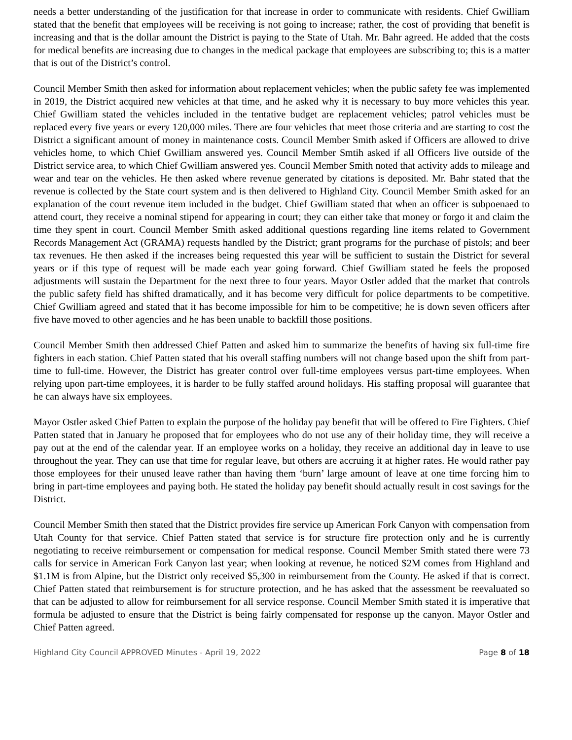needs a better understanding of the justification for that increase in order to communicate with residents. Chief Gwilliam stated that the benefit that employees will be receiving is not going to increase; rather, the cost of providing that benefit is increasing and that is the dollar amount the District is paying to the State of Utah. Mr. Bahr agreed. He added that the costs for medical benefits are increasing due to changes in the medical package that employees are subscribing to; this is a matter that is out of the District’s control.
Council Member Smith then asked for information about replacement vehicles; when the public safety fee was implemented in 2019, the District acquired new vehicles at that time, and he asked why it is necessary to buy more vehicles this year. Chief Gwilliam stated the vehicles included in the tentative budget are replacement vehicles; patrol vehicles must be replaced every five years or every 120,000 miles. There are four vehicles that meet those criteria and are starting to cost the District a significant amount of money in maintenance costs. Council Member Smith asked if Officers are allowed to drive vehicles home, to which Chief Gwilliam answered yes. Council Member Smtih asked if all Officers live outside of the District service area, to which Chief Gwilliam answered yes. Council Member Smith noted that activity adds to mileage and wear and tear on the vehicles. He then asked where revenue generated by citations is deposited. Mr. Bahr stated that the revenue is collected by the State court system and is then delivered to Highland City. Council Member Smith asked for an explanation of the court revenue item included in the budget. Chief Gwilliam stated that when an officer is subpoenaed to attend court, they receive a nominal stipend for appearing in court; they can either take that money or forgo it and claim the time they spent in court. Council Member Smith asked additional questions regarding line items related to Government Records Management Act (GRAMA) requests handled by the District; grant programs for the purchase of pistols; and beer tax revenues. He then asked if the increases being requested this year will be sufficient to sustain the District for several years or if this type of request will be made each year going forward. Chief Gwilliam stated he feels the proposed adjustments will sustain the Department for the next three to four years. Mayor Ostler added that the market that controls the public safety field has shifted dramatically, and it has become very difficult for police departments to be competitive. Chief Gwilliam agreed and stated that it has become impossible for him to be competitive; he is down seven officers after five have moved to other agencies and he has been unable to backfill those positions.
Council Member Smith then addressed Chief Patten and asked him to summarize the benefits of having six full-time fire fighters in each station. Chief Patten stated that his overall staffing numbers will not change based upon the shift from part-time to full-time. However, the District has greater control over full-time employees versus part-time employees. When relying upon part-time employees, it is harder to be fully staffed around holidays. His staffing proposal will guarantee that he can always have six employees.
Mayor Ostler asked Chief Patten to explain the purpose of the holiday pay benefit that will be offered to Fire Fighters. Chief Patten stated that in January he proposed that for employees who do not use any of their holiday time, they will receive a pay out at the end of the calendar year. If an employee works on a holiday, they receive an additional day in leave to use throughout the year. They can use that time for regular leave, but others are accruing it at higher rates. He would rather pay those employees for their unused leave rather than having them ‘burn’ large amount of leave at one time forcing him to bring in part-time employees and paying both. He stated the holiday pay benefit should actually result in cost savings for the District.
Council Member Smith then stated that the District provides fire service up American Fork Canyon with compensation from Utah County for that service. Chief Patten stated that service is for structure fire protection only and he is currently negotiating to receive reimbursement or compensation for medical response. Council Member Smith stated there were 73 calls for service in American Fork Canyon last year; when looking at revenue, he noticed $2M comes from Highland and $1.1M is from Alpine, but the District only received $5,300 in reimbursement from the County. He asked if that is correct. Chief Patten stated that reimbursement is for structure protection, and he has asked that the assessment be reevaluated so that can be adjusted to allow for reimbursement for all service response. Council Member Smith stated it is imperative that formula be adjusted to ensure that the District is being fairly compensated for response up the canyon. Mayor Ostler and Chief Patten agreed.
Highland City Council APPROVED Minutes - April 19, 2022 Page 8 of 18